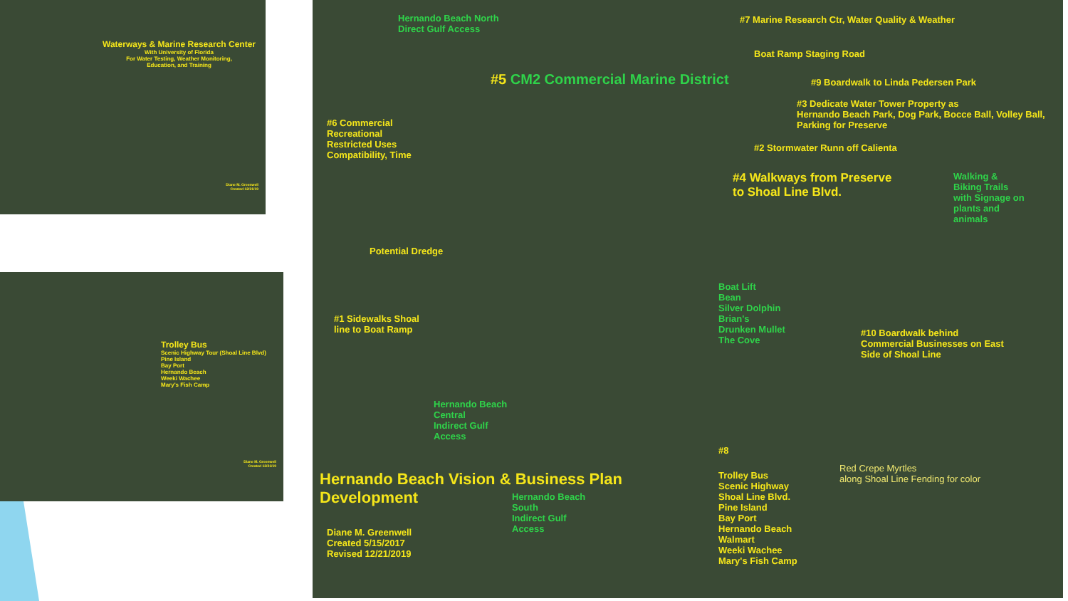Waterways & Marine Research Center
With University of Florida
For Water Testing, Weather Monitoring,
Education, and Training
Diane M. Greenwell
Created 12/21/19
Trolley Bus
Scenic Highway Tour (Shoal Line Blvd)
Pine Island
Bay Port
Hernando Beach
Weeki Wachee
Mary's Fish Camp
Diane M. Greenwell
Created 12/21/19
Hernando Beach North
Direct Gulf Access
#7 Marine Research Ctr, Water Quality & Weather
Boat Ramp Staging Road
#5 CM2 Commercial Marine District
#9 Boardwalk to Linda Pedersen Park
#3 Dedicate Water Tower Property as
Hernando Beach Park, Dog Park, Bocce Ball, Volley Ball, Parking for Preserve
#6 Commercial
Recreational
Restricted Uses
Compatibility, Time
#2 Stormwater Runn off Calienta
#4 Walkways from Preserve
to Shoal Line Blvd.
Walking &
Biking Trails
with Signage on
plants and
animals
Potential Dredge
Boat Lift
Bean
Silver Dolphin
Brian's
Drunken Mullet
The Cove
#1 Sidewalks Shoal
line to Boat Ramp
#10 Boardwalk behind
Commercial Businesses on East
Side of Shoal Line
Hernando Beach
Central
Indirect Gulf
Access
#8
Hernando Beach Vision & Business Plan
Development
Trolley Bus
Scenic Highway
Shoal Line Blvd.
Pine Island
Bay Port
Hernando Beach
Walmart
Weeki Wachee
Mary's Fish Camp
Red Crepe Myrtles
along Shoal Line Fending for color
Hernando Beach
South
Indirect Gulf
Access
Diane M. Greenwell
Created 5/15/2017
Revised 12/21/2019